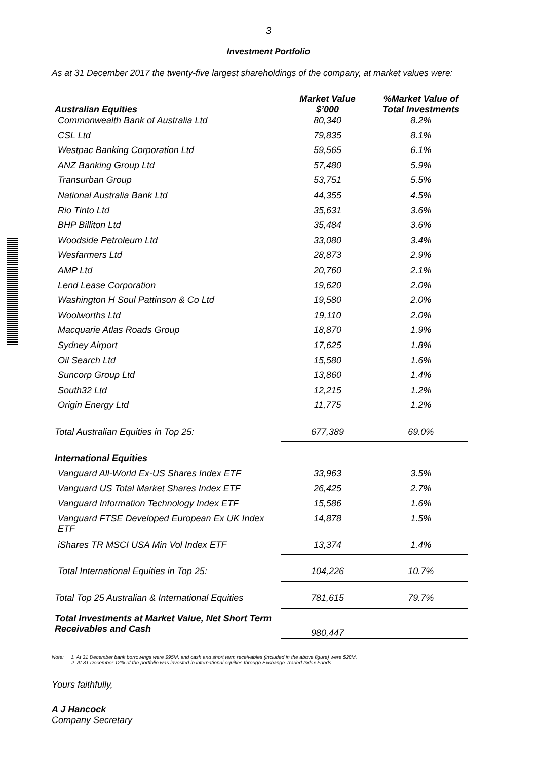3
Investment Portfolio
As at 31 December 2017 the twenty-five largest shareholdings of the company, at market values were:
| Australian Equities | Market Value $’000 | %Market Value of Total Investments |
| --- | --- | --- |
| Commonwealth Bank of Australia Ltd | 80,340 | 8.2% |
| CSL Ltd | 79,835 | 8.1% |
| Westpac Banking Corporation Ltd | 59,565 | 6.1% |
| ANZ Banking Group Ltd | 57,480 | 5.9% |
| Transurban Group | 53,751 | 5.5% |
| National Australia Bank Ltd | 44,355 | 4.5% |
| Rio Tinto Ltd | 35,631 | 3.6% |
| BHP Billiton Ltd | 35,484 | 3.6% |
| Woodside Petroleum Ltd | 33,080 | 3.4% |
| Wesfarmers Ltd | 28,873 | 2.9% |
| AMP Ltd | 20,760 | 2.1% |
| Lend Lease Corporation | 19,620 | 2.0% |
| Washington H Soul Pattinson & Co Ltd | 19,580 | 2.0% |
| Woolworths Ltd | 19,110 | 2.0% |
| Macquarie Atlas Roads Group | 18,870 | 1.9% |
| Sydney Airport | 17,625 | 1.8% |
| Oil Search Ltd | 15,580 | 1.6% |
| Suncorp Group Ltd | 13,860 | 1.4% |
| South32 Ltd | 12,215 | 1.2% |
| Origin Energy Ltd | 11,775 | 1.2% |
| Total Australian Equities in Top 25: | 677,389 | 69.0% |
| International Equities | | |
| Vanguard All-World Ex-US Shares Index ETF | 33,963 | 3.5% |
| Vanguard US Total Market Shares Index ETF | 26,425 | 2.7% |
| Vanguard Information Technology Index ETF | 15,586 | 1.6% |
| Vanguard FTSE Developed European Ex UK Index ETF | 14,878 | 1.5% |
| iShares TR MSCI USA Min Vol Index ETF | 13,374 | 1.4% |
| Total International Equities in Top 25: | 104,226 | 10.7% |
| Total Top 25 Australian & International Equities | 781,615 | 79.7% |
| Total Investments at Market Value, Net Short Term Receivables and Cash | 980,447 | |
Note: 1. At 31 December bank borrowings were $95M, and cash and short term receivables (included in the above figure) were $28M.
2. At 31 December 12% of the portfolio was invested in international equities through Exchange Traded Index Funds.
Yours faithfully,
A J Hancock
Company Secretary